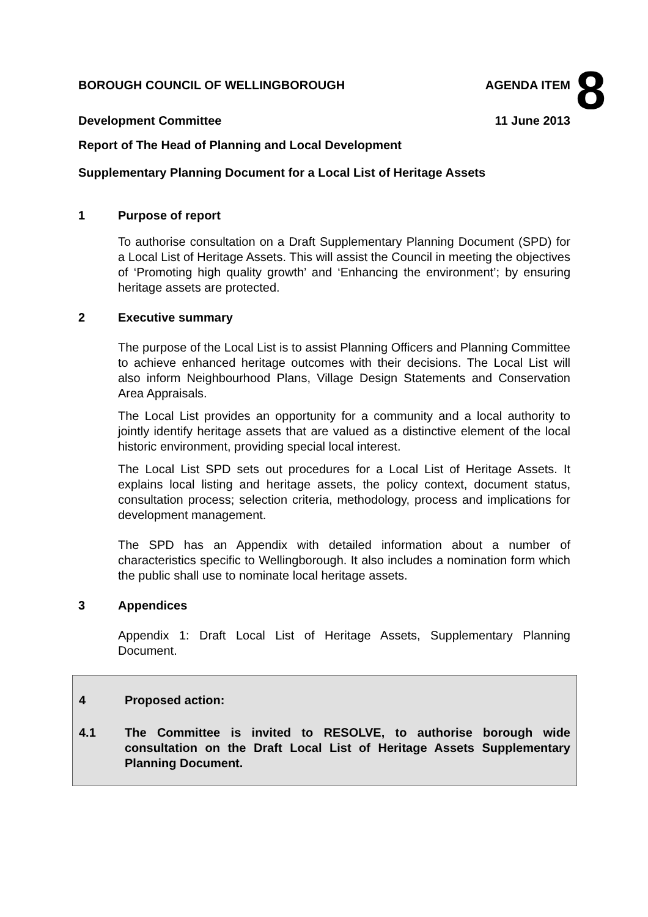BOROUGH COUNCIL OF WELLINGBOROUGH AGENDA ITEM
Development Committee 11 June 2013
8
Report of The Head of Planning and Local Development
Supplementary Planning Document for a Local List of Heritage Assets
1 Purpose of report
To authorise consultation on a Draft Supplementary Planning Document (SPD) for a Local List of Heritage Assets. This will assist the Council in meeting the objectives of ‘Promoting high quality growth’ and ‘Enhancing the environment’; by ensuring heritage assets are protected.
2 Executive summary
The purpose of the Local List is to assist Planning Officers and Planning Committee to achieve enhanced heritage outcomes with their decisions. The Local List will also inform Neighbourhood Plans, Village Design Statements and Conservation Area Appraisals.
The Local List provides an opportunity for a community and a local authority to jointly identify heritage assets that are valued as a distinctive element of the local historic environment, providing special local interest.
The Local List SPD sets out procedures for a Local List of Heritage Assets. It explains local listing and heritage assets, the policy context, document status, consultation process; selection criteria, methodology, process and implications for development management.
The SPD has an Appendix with detailed information about a number of characteristics specific to Wellingborough. It also includes a nomination form which the public shall use to nominate local heritage assets.
3 Appendices
Appendix 1: Draft Local List of Heritage Assets, Supplementary Planning Document.
4 Proposed action:
4.1 The Committee is invited to RESOLVE, to authorise borough wide consultation on the Draft Local List of Heritage Assets Supplementary Planning Document.